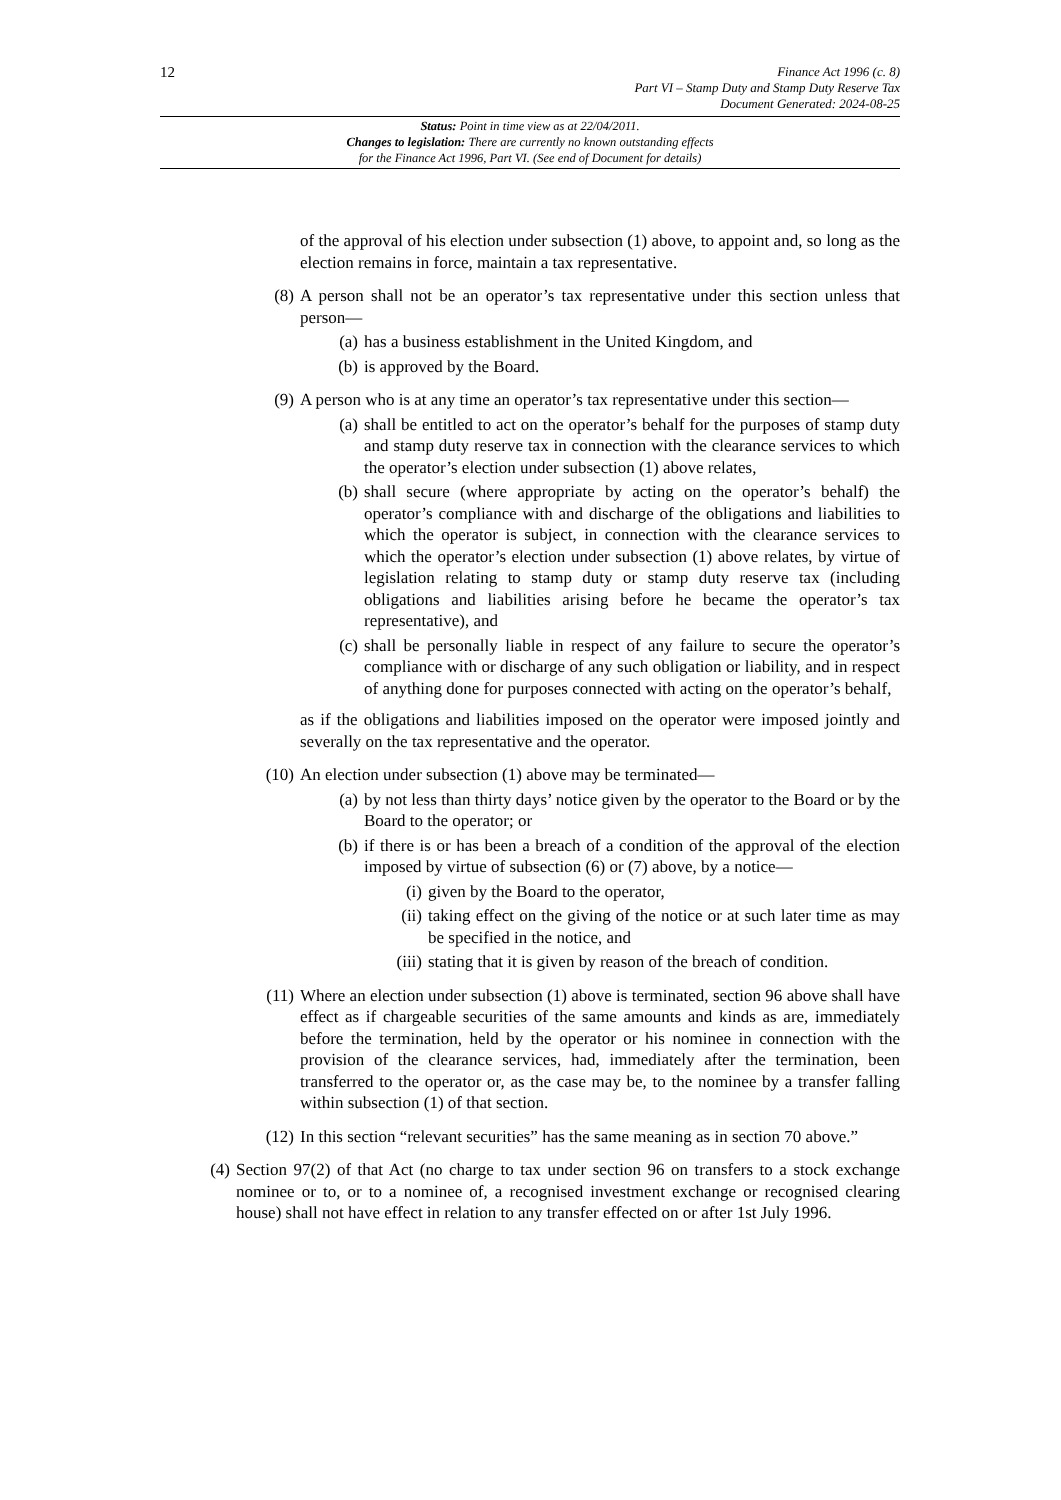12
Finance Act 1996 (c. 8)
Part VI – Stamp Duty and Stamp Duty Reserve Tax
Document Generated: 2024-08-25
Status: Point in time view as at 22/04/2011.
Changes to legislation: There are currently no known outstanding effects
for the Finance Act 1996, Part VI. (See end of Document for details)
of the approval of his election under subsection (1) above, to appoint and, so long as the election remains in force, maintain a tax representative.
(8) A person shall not be an operator’s tax representative under this section unless that person—
(a) has a business establishment in the United Kingdom, and
(b) is approved by the Board.
(9) A person who is at any time an operator’s tax representative under this section—
(a) shall be entitled to act on the operator’s behalf for the purposes of stamp duty and stamp duty reserve tax in connection with the clearance services to which the operator’s election under subsection (1) above relates,
(b) shall secure (where appropriate by acting on the operator’s behalf) the operator’s compliance with and discharge of the obligations and liabilities to which the operator is subject, in connection with the clearance services to which the operator’s election under subsection (1) above relates, by virtue of legislation relating to stamp duty or stamp duty reserve tax (including obligations and liabilities arising before he became the operator’s tax representative), and
(c) shall be personally liable in respect of any failure to secure the operator’s compliance with or discharge of any such obligation or liability, and in respect of anything done for purposes connected with acting on the operator’s behalf,
as if the obligations and liabilities imposed on the operator were imposed jointly and severally on the tax representative and the operator.
(10) An election under subsection (1) above may be terminated—
(a) by not less than thirty days’ notice given by the operator to the Board or by the Board to the operator; or
(b) if there is or has been a breach of a condition of the approval of the election imposed by virtue of subsection (6) or (7) above, by a notice—
(i) given by the Board to the operator,
(ii) taking effect on the giving of the notice or at such later time as may be specified in the notice, and
(iii) stating that it is given by reason of the breach of condition.
(11) Where an election under subsection (1) above is terminated, section 96 above shall have effect as if chargeable securities of the same amounts and kinds as are, immediately before the termination, held by the operator or his nominee in connection with the provision of the clearance services, had, immediately after the termination, been transferred to the operator or, as the case may be, to the nominee by a transfer falling within subsection (1) of that section.
(12) In this section “relevant securities” has the same meaning as in section 70 above.”
(4)
Section 97(2) of that Act (no charge to tax under section 96 on transfers to a stock exchange nominee or to, or to a nominee of, a recognised investment exchange or recognised clearing house) shall not have effect in relation to any transfer effected on or after 1st July 1996.